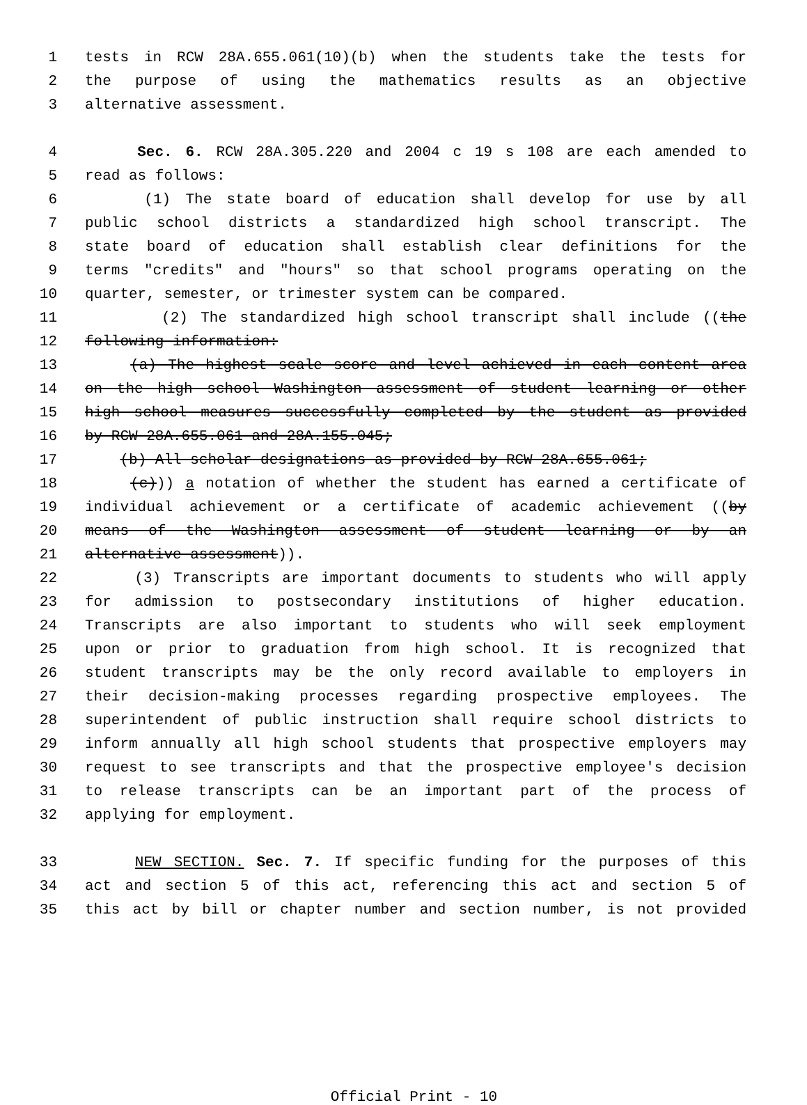1 tests in RCW 28A.655.061(10)(b) when the students take the tests for
2 the purpose of using the mathematics results as an objective
3 alternative assessment.
4 Sec. 6. RCW 28A.305.220 and 2004 c 19 s 108 are each amended to
5 read as follows:
6 (1) The state board of education shall develop for use by all
7 public school districts a standardized high school transcript. The
8 state board of education shall establish clear definitions for the
9 terms "credits" and "hours" so that school programs operating on the
10 quarter, semester, or trimester system can be compared.
11 (2) The standardized high school transcript shall include ((the
12 following information:
13 (a) The highest scale score and level achieved in each content area
14 on the high school Washington assessment of student learning or other
15 high school measures successfully completed by the student as provided
16 by RCW 28A.655.061 and 28A.155.045;
17 (b) All scholar designations as provided by RCW 28A.655.061;
18 (c))) a notation of whether the student has earned a certificate of
19 individual achievement or a certificate of academic achievement ((by
20 means of the Washington assessment of student learning or by an
21 alternative assessment)).
22 (3) Transcripts are important documents to students who will apply
23 for admission to postsecondary institutions of higher education.
24 Transcripts are also important to students who will seek employment
25 upon or prior to graduation from high school. It is recognized that
26 student transcripts may be the only record available to employers in
27 their decision-making processes regarding prospective employees. The
28 superintendent of public instruction shall require school districts to
29 inform annually all high school students that prospective employers may
30 request to see transcripts and that the prospective employee's decision
31 to release transcripts can be an important part of the process of
32 applying for employment.
33 NEW SECTION. Sec. 7. If specific funding for the purposes of this
34 act and section 5 of this act, referencing this act and section 5 of
35 this act by bill or chapter number and section number, is not provided
Official Print - 10